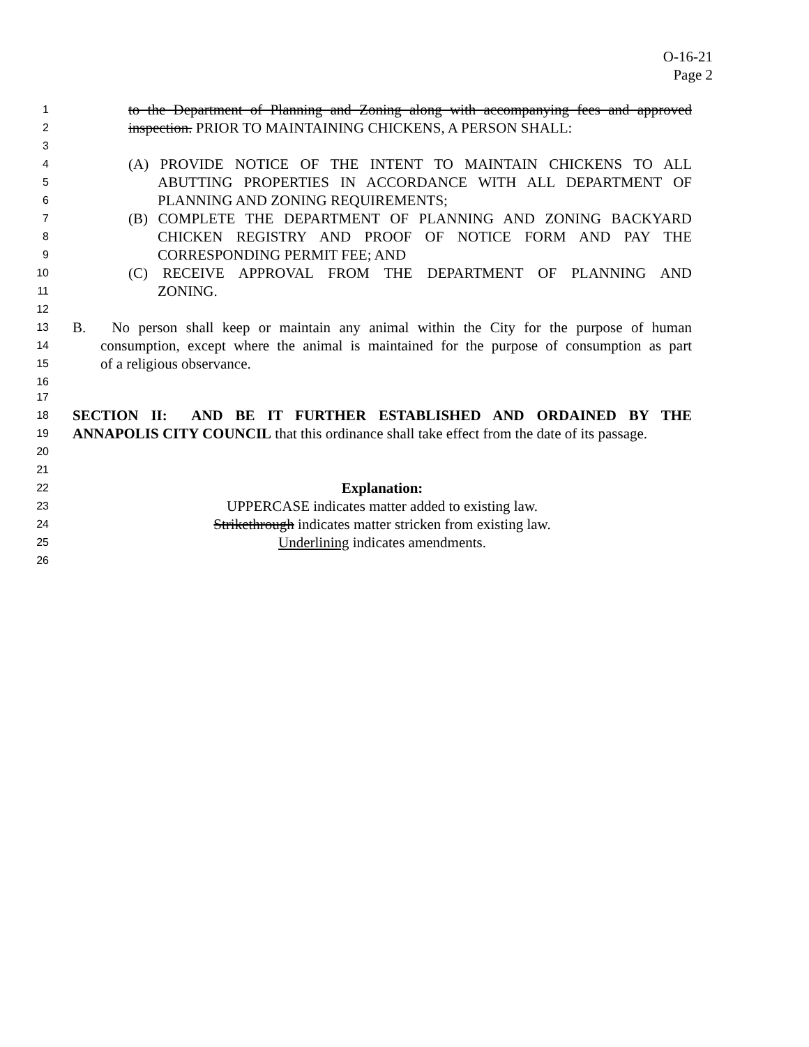O-16-21
Page 2
1 to the Department of Planning and Zoning along with accompanying fees and approved
2 inspection. PRIOR TO MAINTAINING CHICKENS, A PERSON SHALL:
3
4 (A) PROVIDE NOTICE OF THE INTENT TO MAINTAIN CHICKENS TO ALL
5 ABUTTING PROPERTIES IN ACCORDANCE WITH ALL DEPARTMENT OF
6 PLANNING AND ZONING REQUIREMENTS;
7 (B) COMPLETE THE DEPARTMENT OF PLANNING AND ZONING BACKYARD
8 CHICKEN REGISTRY AND PROOF OF NOTICE FORM AND PAY THE
9 CORRESPONDING PERMIT FEE; AND
10 (C) RECEIVE APPROVAL FROM THE DEPARTMENT OF PLANNING AND
11 ZONING.
12
13 B. No person shall keep or maintain any animal within the City for the purpose of human
14 consumption, except where the animal is maintained for the purpose of consumption as part
15 of a religious observance.
16
17
18 SECTION II: AND BE IT FURTHER ESTABLISHED AND ORDAINED BY THE
19 ANNAPOLIS CITY COUNCIL that this ordinance shall take effect from the date of its passage.
20
21
22 Explanation:
23 UPPERCASE indicates matter added to existing law.
24 Strikethrough indicates matter stricken from existing law.
25 Underlining indicates amendments.
26